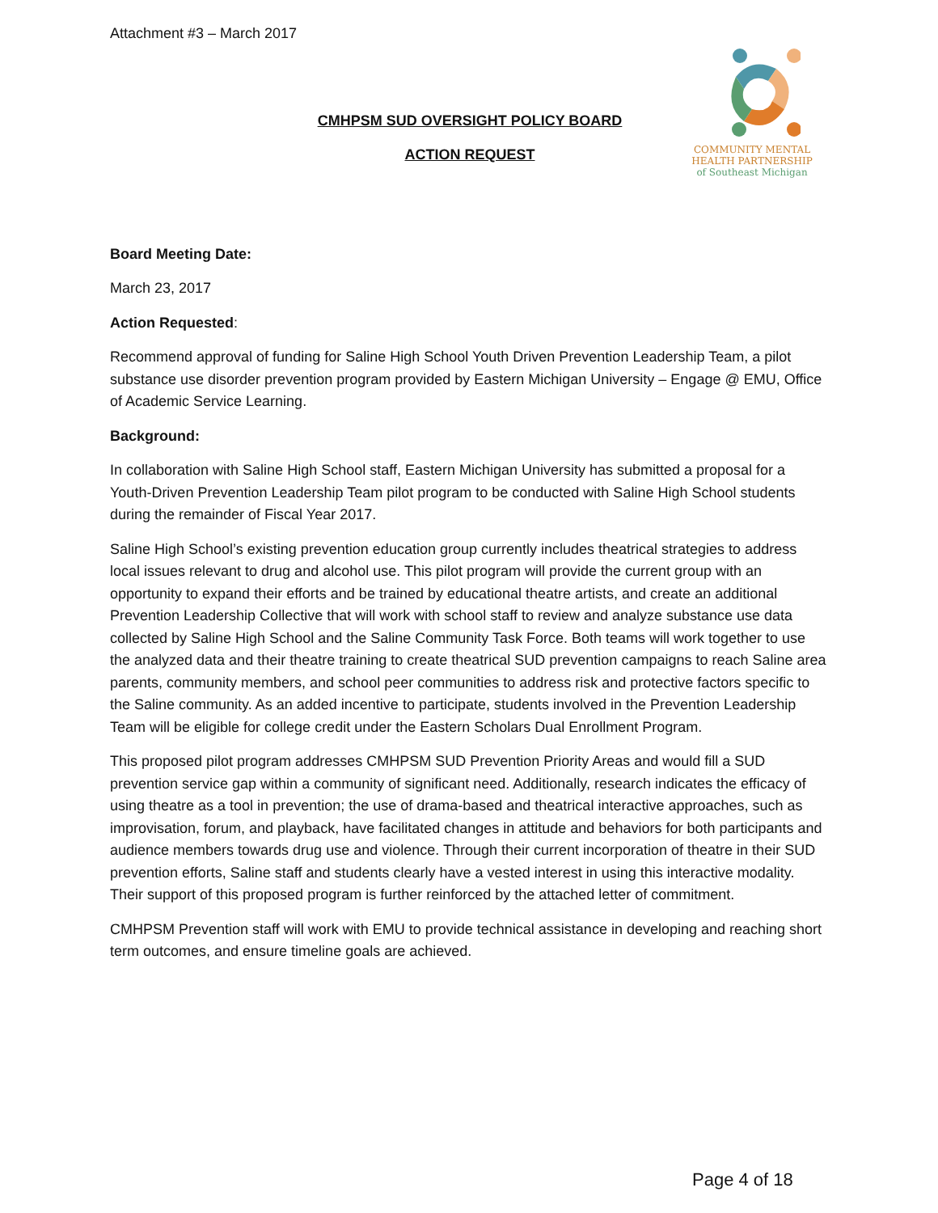COMMUNITY MENTAL
HEALTH PARTNERSHIP
of Southeast Michigan
Attachment #3 – March 2017
CMHPSM SUD OVERSIGHT POLICY BOARD
ACTION REQUEST
Board Meeting Date:
March 23, 2017
Action Requested:
Recommend approval of funding for Saline High School Youth Driven Prevention Leadership Team, a pilot substance use disorder prevention program provided by Eastern Michigan University – Engage @ EMU, Office of Academic Service Learning.
Background:
In collaboration with Saline High School staff, Eastern Michigan University has submitted a proposal for a Youth-Driven Prevention Leadership Team pilot program to be conducted with Saline High School students during the remainder of Fiscal Year 2017.
Saline High School’s existing prevention education group currently includes theatrical strategies to address local issues relevant to drug and alcohol use. This pilot program will provide the current group with an opportunity to expand their efforts and be trained by educational theatre artists, and create an additional Prevention Leadership Collective that will work with school staff to review and analyze substance use data collected by Saline High School and the Saline Community Task Force. Both teams will work together to use the analyzed data and their theatre training to create theatrical SUD prevention campaigns to reach Saline area parents, community members, and school peer communities to address risk and protective factors specific to the Saline community. As an added incentive to participate, students involved in the Prevention Leadership Team will be eligible for college credit under the Eastern Scholars Dual Enrollment Program.
This proposed pilot program addresses CMHPSM SUD Prevention Priority Areas and would fill a SUD prevention service gap within a community of significant need. Additionally, research indicates the efficacy of using theatre as a tool in prevention; the use of drama-based and theatrical interactive approaches, such as improvisation, forum, and playback, have facilitated changes in attitude and behaviors for both participants and audience members towards drug use and violence. Through their current incorporation of theatre in their SUD prevention efforts, Saline staff and students clearly have a vested interest in using this interactive modality. Their support of this proposed program is further reinforced by the attached letter of commitment.
CMHPSM Prevention staff will work with EMU to provide technical assistance in developing and reaching short term outcomes, and ensure timeline goals are achieved.
Page 4 of 18